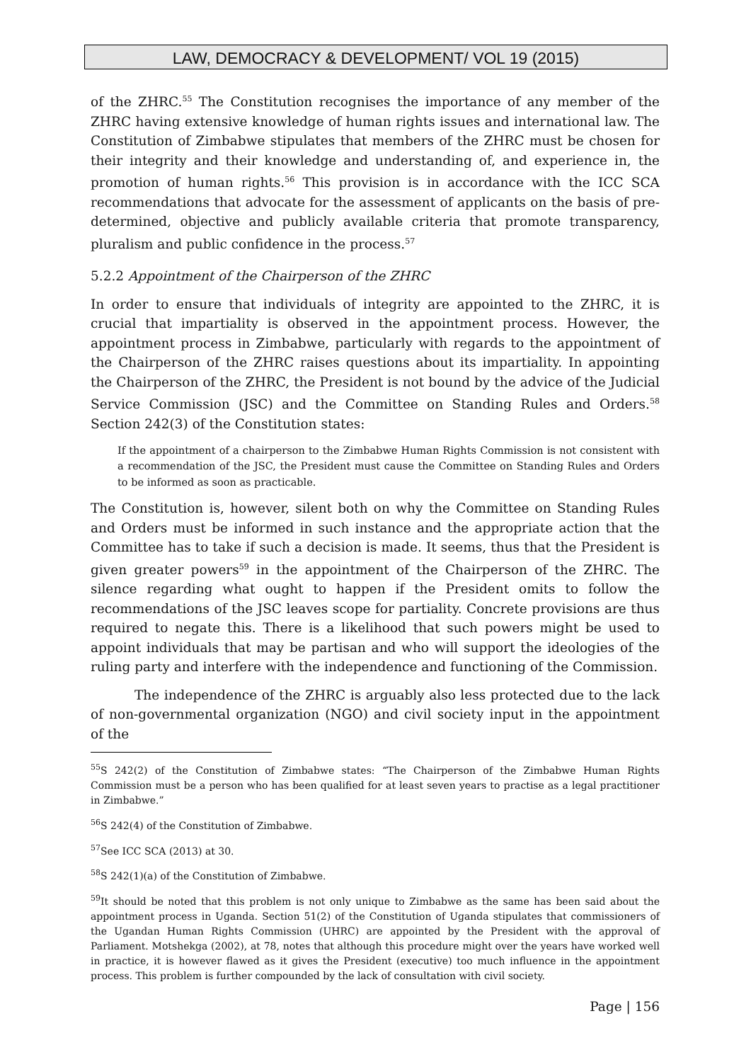LAW, DEMOCRACY & DEVELOPMENT/ VOL 19 (2015)
of the ZHRC.<sup>55</sup> The Constitution recognises the importance of any member of the ZHRC having extensive knowledge of human rights issues and international law. The Constitution of Zimbabwe stipulates that members of the ZHRC must be chosen for their integrity and their knowledge and understanding of, and experience in, the promotion of human rights.<sup>56</sup> This provision is in accordance with the ICC SCA recommendations that advocate for the assessment of applicants on the basis of pre-determined, objective and publicly available criteria that promote transparency, pluralism and public confidence in the process.<sup>57</sup>
5.2.2 Appointment of the Chairperson of the ZHRC
In order to ensure that individuals of integrity are appointed to the ZHRC, it is crucial that impartiality is observed in the appointment process. However, the appointment process in Zimbabwe, particularly with regards to the appointment of the Chairperson of the ZHRC raises questions about its impartiality. In appointing the Chairperson of the ZHRC, the President is not bound by the advice of the Judicial Service Commission (JSC) and the Committee on Standing Rules and Orders.<sup>58</sup> Section 242(3) of the Constitution states:
If the appointment of a chairperson to the Zimbabwe Human Rights Commission is not consistent with a recommendation of the JSC, the President must cause the Committee on Standing Rules and Orders to be informed as soon as practicable.
The Constitution is, however, silent both on why the Committee on Standing Rules and Orders must be informed in such instance and the appropriate action that the Committee has to take if such a decision is made. It seems, thus that the President is given greater powers<sup>59</sup> in the appointment of the Chairperson of the ZHRC. The silence regarding what ought to happen if the President omits to follow the recommendations of the JSC leaves scope for partiality. Concrete provisions are thus required to negate this. There is a likelihood that such powers might be used to appoint individuals that may be partisan and who will support the ideologies of the ruling party and interfere with the independence and functioning of the Commission.
The independence of the ZHRC is arguably also less protected due to the lack of non-governmental organization (NGO) and civil society input in the appointment of the
<sup>55</sup>S 242(2) of the Constitution of Zimbabwe states: “The Chairperson of the Zimbabwe Human Rights Commission must be a person who has been qualified for at least seven years to practise as a legal practitioner in Zimbabwe.”
<sup>56</sup>S 242(4) of the Constitution of Zimbabwe.
<sup>57</sup> See ICC SCA (2013) at 30.
<sup>58</sup>S 242(1)(a) of the Constitution of Zimbabwe.
<sup>59</sup> It should be noted that this problem is not only unique to Zimbabwe as the same has been said about the appointment process in Uganda. Section 51(2) of the Constitution of Uganda stipulates that commissioners of the Ugandan Human Rights Commission (UHRC) are appointed by the President with the approval of Parliament. Motshekga (2002), at 78, notes that although this procedure might over the years have worked well in practice, it is however flawed as it gives the President (executive) too much influence in the appointment process. This problem is further compounded by the lack of consultation with civil society.
Page | 156